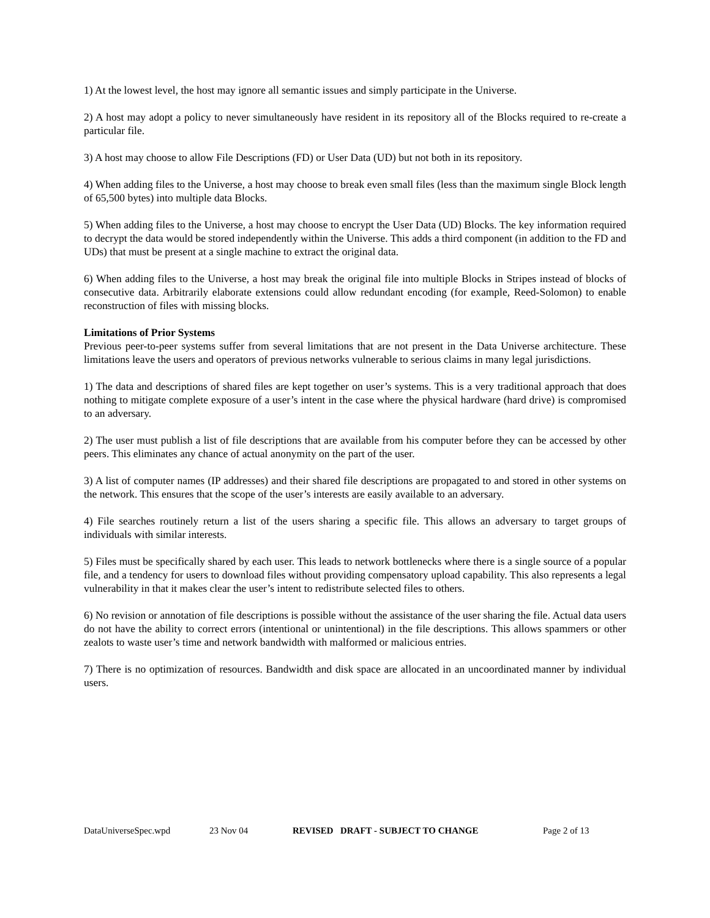1) At the lowest level, the host may ignore all semantic issues and simply participate in the Universe.
2) A host may adopt a policy to never simultaneously have resident in its repository all of the Blocks required to re-create a particular file.
3) A host may choose to allow File Descriptions (FD) or User Data (UD) but not both in its repository.
4) When adding files to the Universe, a host may choose to break even small files (less than the maximum single Block length of 65,500 bytes) into multiple data Blocks.
5) When adding files to the Universe, a host may choose to encrypt the User Data (UD) Blocks. The key information required to decrypt the data would be stored independently within the Universe. This adds a third component (in addition to the FD and UDs) that must be present at a single machine to extract the original data.
6) When adding files to the Universe, a host may break the original file into multiple Blocks in Stripes instead of blocks of consecutive data. Arbitrarily elaborate extensions could allow redundant encoding (for example, Reed-Solomon) to enable reconstruction of files with missing blocks.
Limitations of Prior Systems
Previous peer-to-peer systems suffer from several limitations that are not present in the Data Universe architecture. These limitations leave the users and operators of previous networks vulnerable to serious claims in many legal jurisdictions.
1) The data and descriptions of shared files are kept together on user’s systems. This is a very traditional approach that does nothing to mitigate complete exposure of a user’s intent in the case where the physical hardware (hard drive) is compromised to an adversary.
2) The user must publish a list of file descriptions that are available from his computer before they can be accessed by other peers. This eliminates any chance of actual anonymity on the part of the user.
3) A list of computer names (IP addresses) and their shared file descriptions are propagated to and stored in other systems on the network. This ensures that the scope of the user’s interests are easily available to an adversary.
4) File searches routinely return a list of the users sharing a specific file. This allows an adversary to target groups of individuals with similar interests.
5) Files must be specifically shared by each user. This leads to network bottlenecks where there is a single source of a popular file, and a tendency for users to download files without providing compensatory upload capability. This also represents a legal vulnerability in that it makes clear the user’s intent to redistribute selected files to others.
6) No revision or annotation of file descriptions is possible without the assistance of the user sharing the file. Actual data users do not have the ability to correct errors (intentional or unintentional) in the file descriptions. This allows spammers or other zealots to waste user’s time and network bandwidth with malformed or malicious entries.
7) There is no optimization of resources. Bandwidth and disk space are allocated in an uncoordinated manner by individual users.
DataUniverseSpec.wpd 23 Nov 04 REVISED DRAFT - SUBJECT TO CHANGE Page 2 of 13